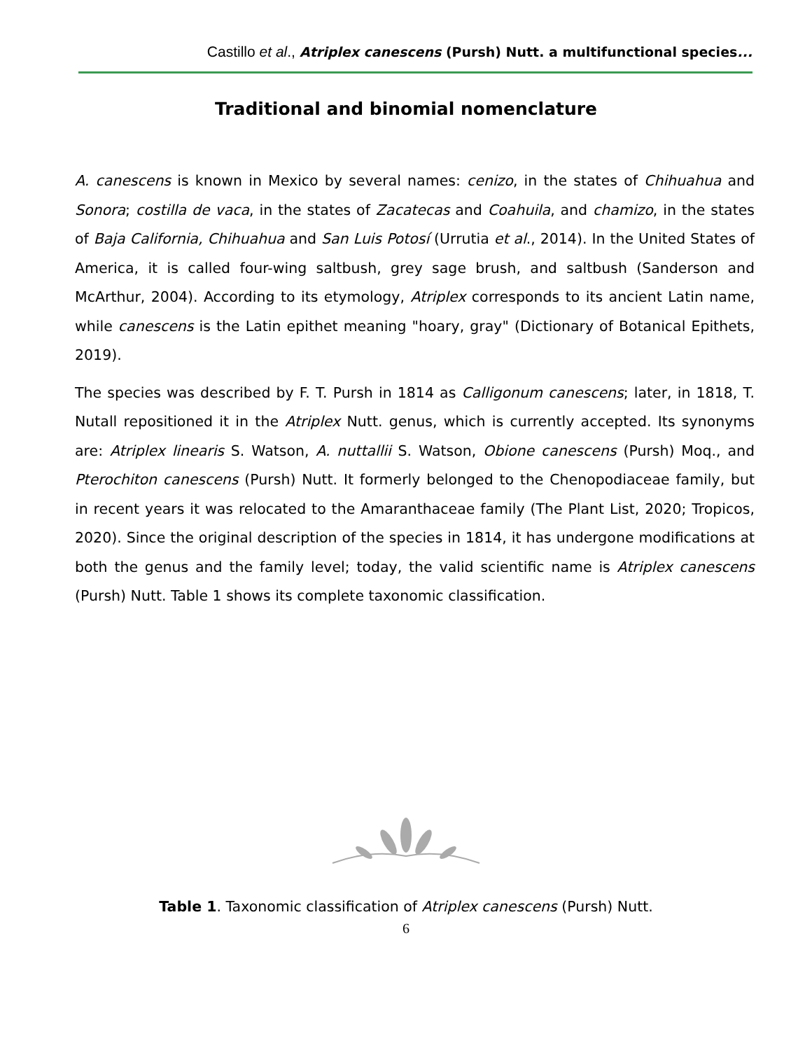Castillo et al., Atriplex canescens (Pursh) Nutt. a multifunctional species...
Traditional and binomial nomenclature
A. canescens is known in Mexico by several names: cenizo, in the states of Chihuahua and Sonora; costilla de vaca, in the states of Zacatecas and Coahuila, and chamizo, in the states of Baja California, Chihuahua and San Luis Potosí (Urrutia et al., 2014). In the United States of America, it is called four-wing saltbush, grey sage brush, and saltbush (Sanderson and McArthur, 2004). According to its etymology, Atriplex corresponds to its ancient Latin name, while canescens is the Latin epithet meaning "hoary, gray" (Dictionary of Botanical Epithets, 2019).
The species was described by F. T. Pursh in 1814 as Calligonum canescens; later, in 1818, T. Nutall repositioned it in the Atriplex Nutt. genus, which is currently accepted. Its synonyms are: Atriplex linearis S. Watson, A. nuttallii S. Watson, Obione canescens (Pursh) Moq., and Pterochiton canescens (Pursh) Nutt. It formerly belonged to the Chenopodiaceae family, but in recent years it was relocated to the Amaranthaceae family (The Plant List, 2020; Tropicos, 2020). Since the original description of the species in 1814, it has undergone modifications at both the genus and the family level; today, the valid scientific name is Atriplex canescens (Pursh) Nutt. Table 1 shows its complete taxonomic classification.
Table 1. Taxonomic classification of Atriplex canescens (Pursh) Nutt.
6